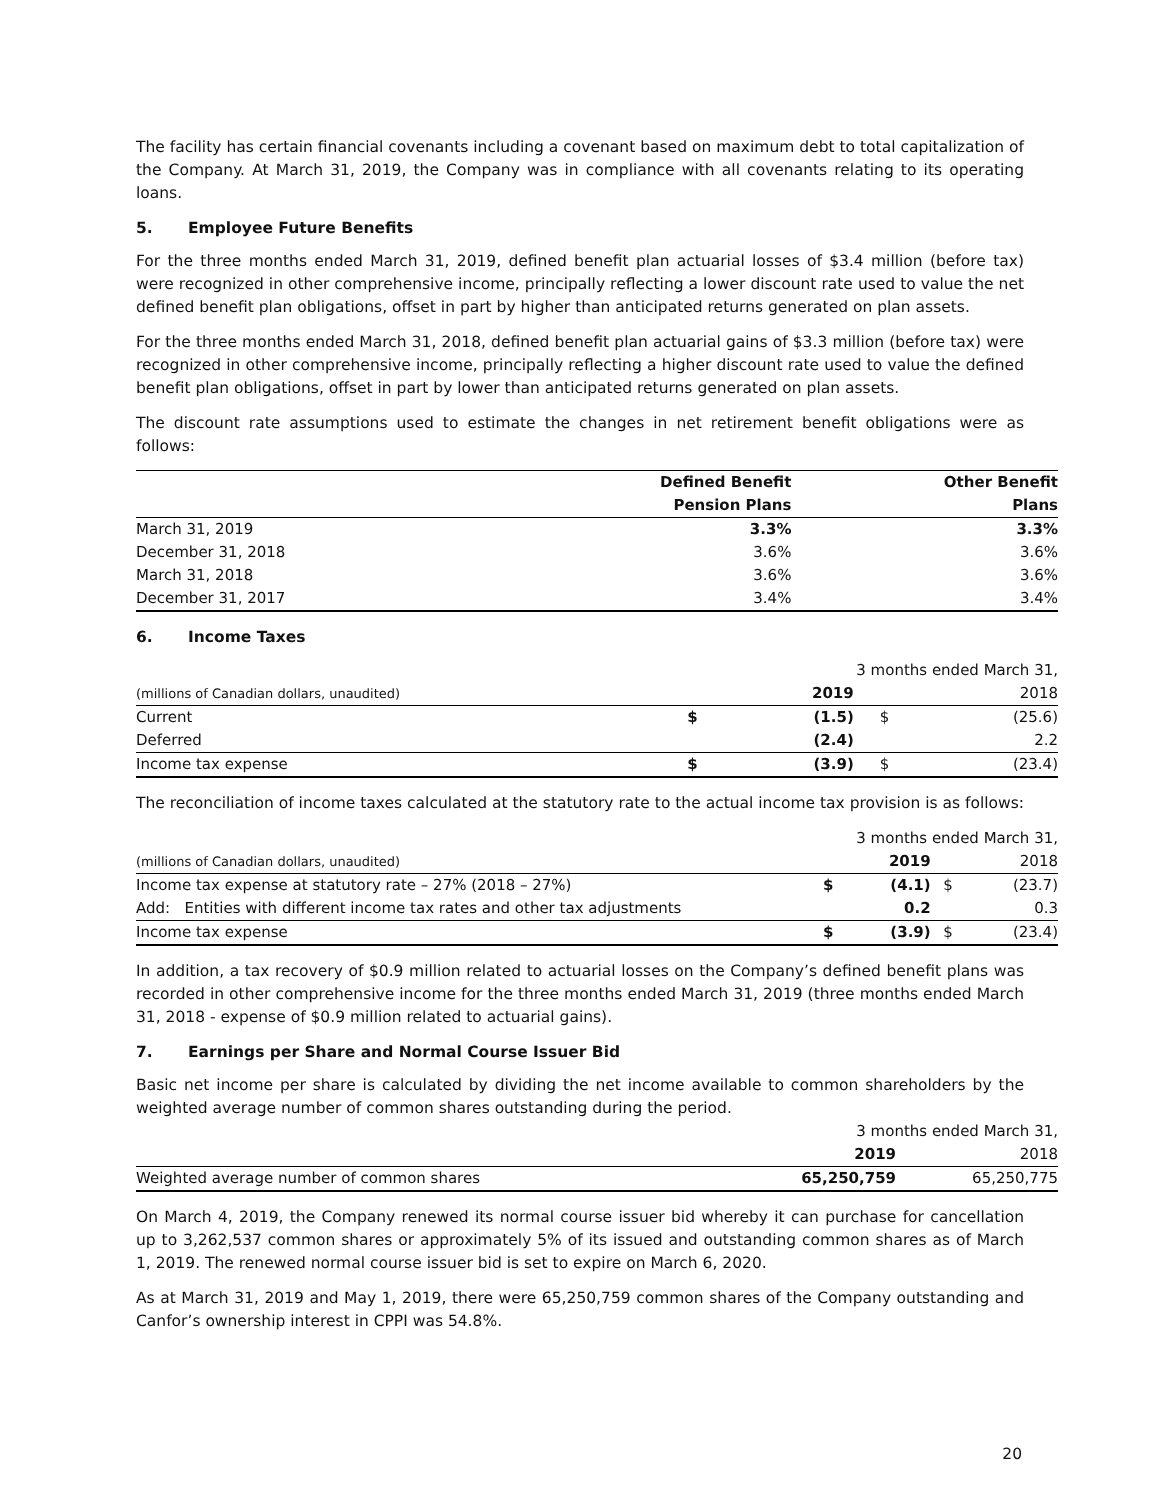The facility has certain financial covenants including a covenant based on maximum debt to total capitalization of the Company. At March 31, 2019, the Company was in compliance with all covenants relating to its operating loans.
5. Employee Future Benefits
For the three months ended March 31, 2019, defined benefit plan actuarial losses of $3.4 million (before tax) were recognized in other comprehensive income, principally reflecting a lower discount rate used to value the net defined benefit plan obligations, offset in part by higher than anticipated returns generated on plan assets.
For the three months ended March 31, 2018, defined benefit plan actuarial gains of $3.3 million (before tax) were recognized in other comprehensive income, principally reflecting a higher discount rate used to value the defined benefit plan obligations, offset in part by lower than anticipated returns generated on plan assets.
The discount rate assumptions used to estimate the changes in net retirement benefit obligations were as follows:
| | Defined Benefit | Other Benefit |
| --- | --- | --- |
| | Pension Plans | Plans |
| March 31, 2019 | 3.3% | 3.3% |
| December 31, 2018 | 3.6% | 3.6% |
| March 31, 2018 | 3.6% | 3.6% |
| December 31, 2017 | 3.4% | 3.4% |
6. Income Taxes
| | 3 months ended March 31, | | | |
| (millions of Canadian dollars, unaudited) | | 2019 | | 2018 |
| Current | $ | (1.5) | $ | (25.6) |
| Deferred | | (2.4) | | 2.2 |
| Income tax expense | $ | (3.9) | $ | (23.4) |
The reconciliation of income taxes calculated at the statutory rate to the actual income tax provision is as follows:
| | 3 months ended March 31, | | | |
| (millions of Canadian dollars, unaudited) | | 2019 | | 2018 |
| Income tax expense at statutory rate – 27% (2018 – 27%) | $ | (4.1) | $ | (23.7) |
| Add: Entities with different income tax rates and other tax adjustments | | 0.2 | | 0.3 |
| Income tax expense | $ | (3.9) | $ | (23.4) |
In addition, a tax recovery of $0.9 million related to actuarial losses on the Company’s defined benefit plans was recorded in other comprehensive income for the three months ended March 31, 2019 (three months ended March 31, 2018 - expense of $0.9 million related to actuarial gains).
7. Earnings per Share and Normal Course Issuer Bid
Basic net income per share is calculated by dividing the net income available to common shareholders by the weighted average number of common shares outstanding during the period.
| | 3 months ended March 31, | |
| | 2019 | 2018 |
| Weighted average number of common shares | 65,250,759 | 65,250,775 |
On March 4, 2019, the Company renewed its normal course issuer bid whereby it can purchase for cancellation up to 3,262,537 common shares or approximately 5% of its issued and outstanding common shares as of March 1, 2019. The renewed normal course issuer bid is set to expire on March 6, 2020.
As at March 31, 2019 and May 1, 2019, there were 65,250,759 common shares of the Company outstanding and Canfor’s ownership interest in CPPI was 54.8%.
20